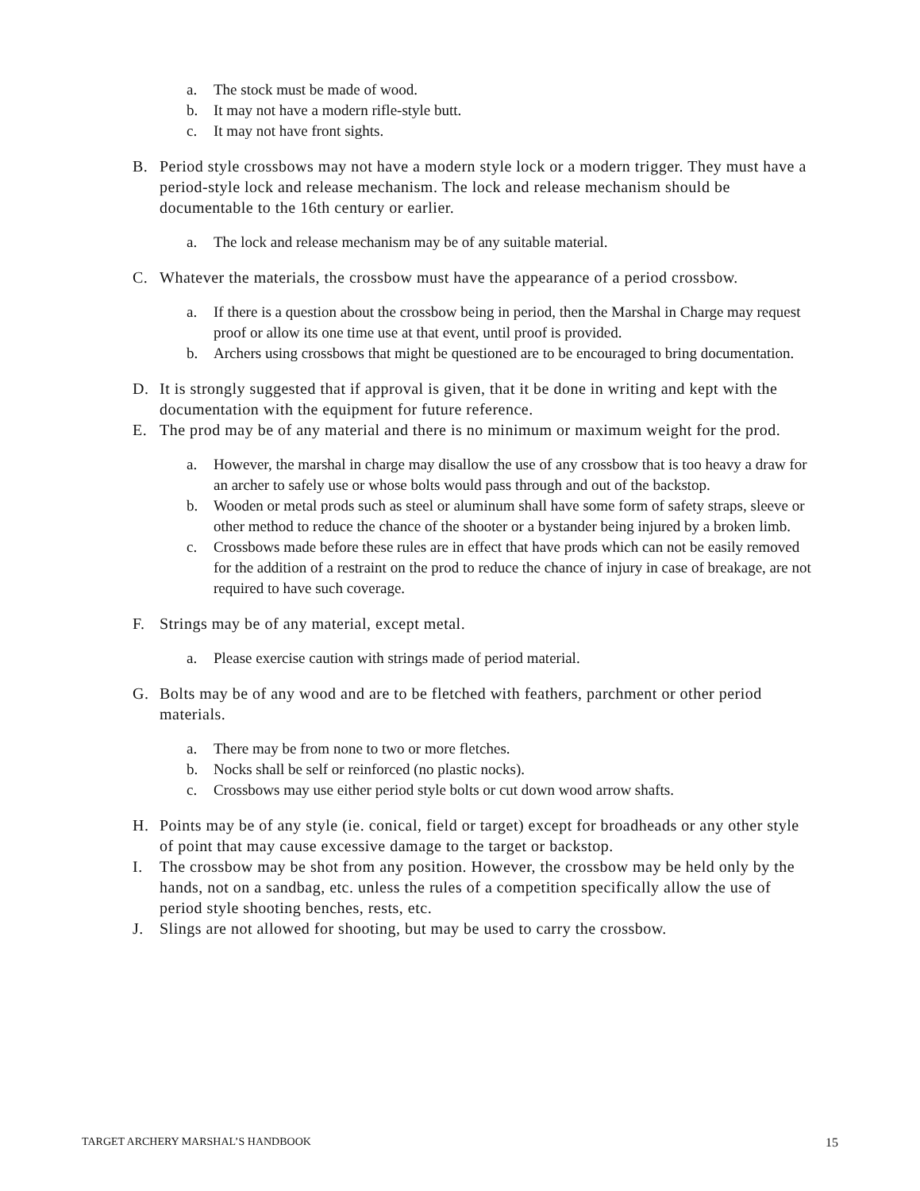a. The stock must be made of wood.
b. It may not have a modern rifle-style butt.
c. It may not have front sights.
B. Period style crossbows may not have a modern style lock or a modern trigger. They must have a period-style lock and release mechanism. The lock and release mechanism should be documentable to the 16th century or earlier.
a. The lock and release mechanism may be of any suitable material.
C. Whatever the materials, the crossbow must have the appearance of a period crossbow.
a. If there is a question about the crossbow being in period, then the Marshal in Charge may request proof or allow its one time use at that event, until proof is provided.
b. Archers using crossbows that might be questioned are to be encouraged to bring documentation.
D. It is strongly suggested that if approval is given, that it be done in writing and kept with the documentation with the equipment for future reference.
E. The prod may be of any material and there is no minimum or maximum weight for the prod.
a. However, the marshal in charge may disallow the use of any crossbow that is too heavy a draw for an archer to safely use or whose bolts would pass through and out of the backstop.
b. Wooden or metal prods such as steel or aluminum shall have some form of safety straps, sleeve or other method to reduce the chance of the shooter or a bystander being injured by a broken limb.
c. Crossbows made before these rules are in effect that have prods which can not be easily removed for the addition of a restraint on the prod to reduce the chance of injury in case of breakage, are not required to have such coverage.
F. Strings may be of any material, except metal.
a. Please exercise caution with strings made of period material.
G. Bolts may be of any wood and are to be fletched with feathers, parchment or other period materials.
a. There may be from none to two or more fletches.
b. Nocks shall be self or reinforced (no plastic nocks).
c. Crossbows may use either period style bolts or cut down wood arrow shafts.
H. Points may be of any style (ie. conical, field or target) except for broadheads or any other style of point that may cause excessive damage to the target or backstop.
I. The crossbow may be shot from any position. However, the crossbow may be held only by the hands, not on a sandbag, etc. unless the rules of a competition specifically allow the use of period style shooting benches, rests, etc.
J. Slings are not allowed for shooting, but may be used to carry the crossbow.
TARGET ARCHERY MARSHAL’S HANDBOOK 15